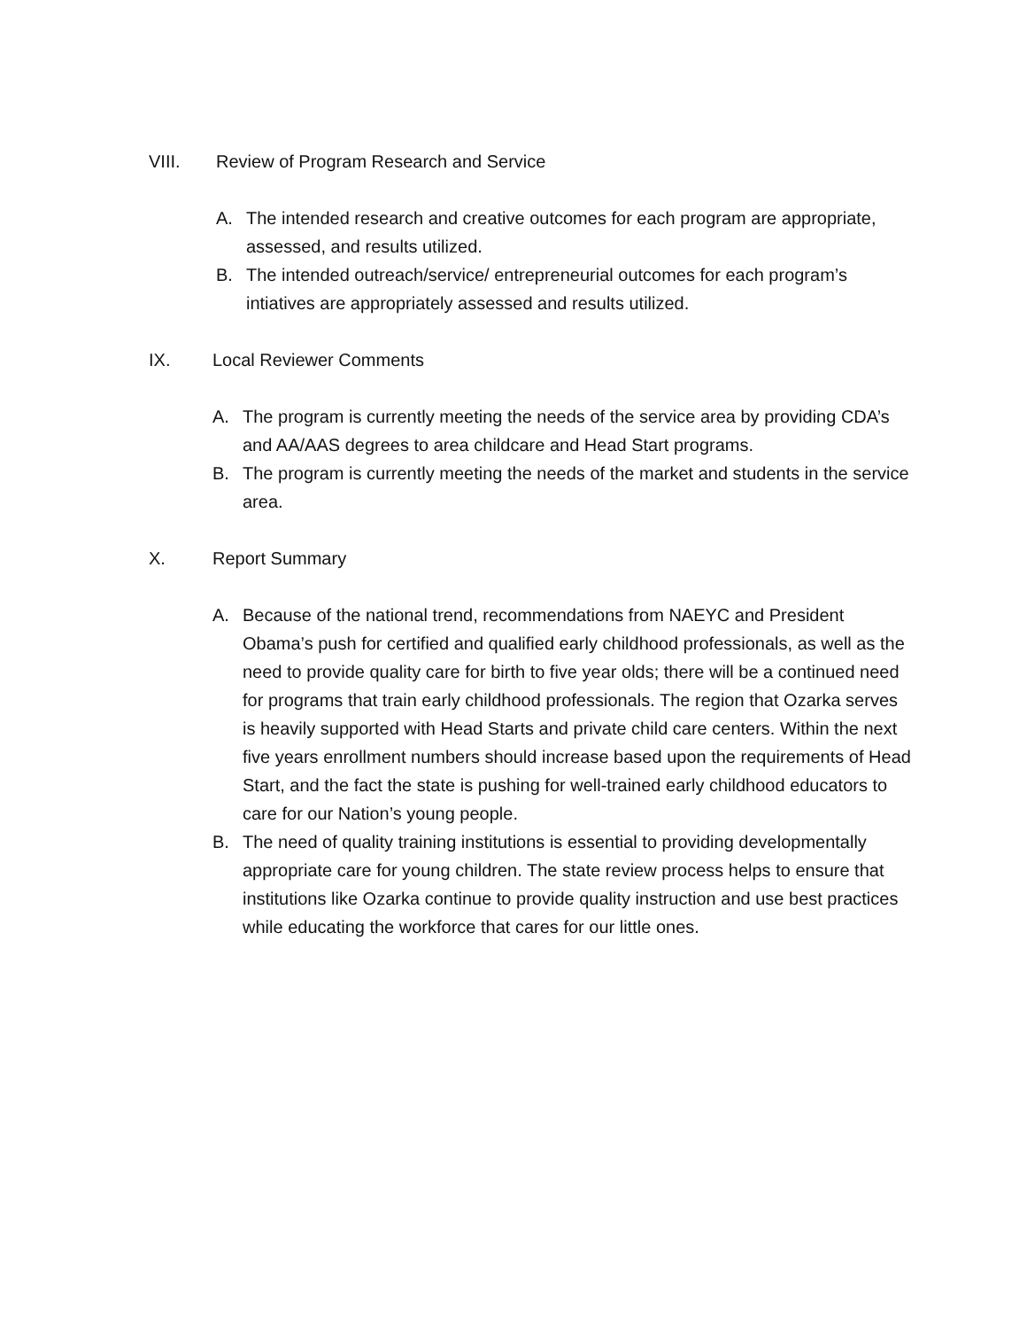VIII. Review of Program Research and Service
A. The intended research and creative outcomes for each program are appropriate, assessed, and results utilized.
B. The intended outreach/service/ entrepreneurial outcomes for each program’s intiatives are appropriately assessed and results utilized.
IX. Local Reviewer Comments
A. The program is currently meeting the needs of the service area by providing CDA’s and AA/AAS degrees to area childcare and Head Start programs.
B. The program is currently meeting the needs of the market and students in the service area.
X. Report Summary
A. Because of the national trend, recommendations from NAEYC and President Obama’s push for certified and qualified early childhood professionals, as well as the need to provide quality care for birth to five year olds; there will be a continued need for programs that train early childhood professionals. The region that Ozarka serves is heavily supported with Head Starts and private child care centers. Within the next five years enrollment numbers should increase based upon the requirements of Head Start, and the fact the state is pushing for well-trained early childhood educators to care for our Nation’s young people.
B. The need of quality training institutions is essential to providing developmentally appropriate care for young children. The state review process helps to ensure that institutions like Ozarka continue to provide quality instruction and use best practices while educating the workforce that cares for our little ones.